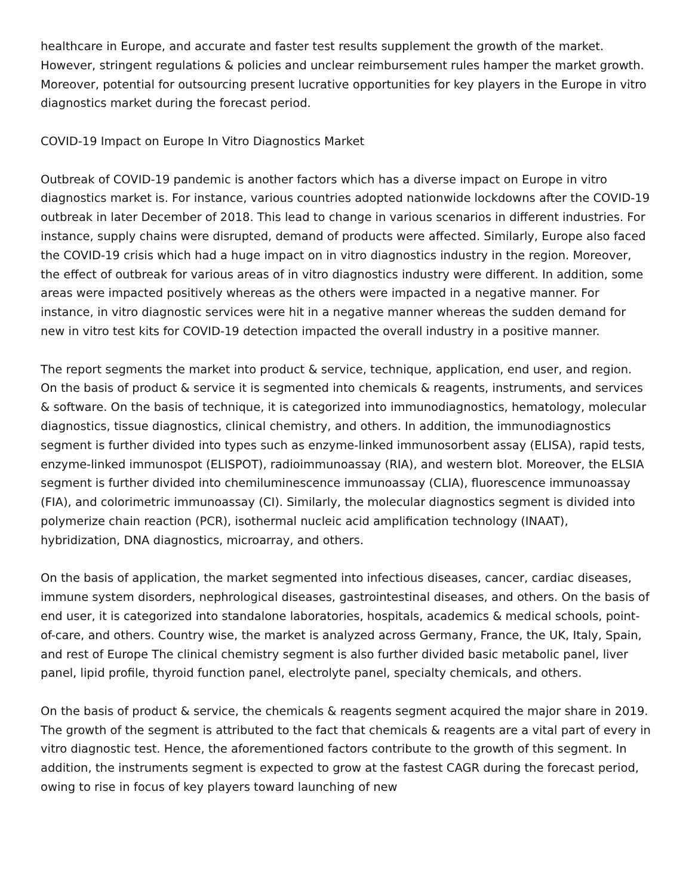healthcare in Europe, and accurate and faster test results supplement the growth of the market. However, stringent regulations & policies and unclear reimbursement rules hamper the market growth. Moreover, potential for outsourcing present lucrative opportunities for key players in the Europe in vitro diagnostics market during the forecast period.
COVID-19 Impact on Europe In Vitro Diagnostics Market
Outbreak of COVID-19 pandemic is another factors which has a diverse impact on Europe in vitro diagnostics market is. For instance, various countries adopted nationwide lockdowns after the COVID-19 outbreak in later December of 2018. This lead to change in various scenarios in different industries. For instance, supply chains were disrupted, demand of products were affected. Similarly, Europe also faced the COVID-19 crisis which had a huge impact on in vitro diagnostics industry in the region. Moreover, the effect of outbreak for various areas of in vitro diagnostics industry were different. In addition, some areas were impacted positively whereas as the others were impacted in a negative manner. For instance, in vitro diagnostic services were hit in a negative manner whereas the sudden demand for new in vitro test kits for COVID-19 detection impacted the overall industry in a positive manner.
The report segments the market into product & service, technique, application, end user, and region. On the basis of product & service it is segmented into chemicals & reagents, instruments, and services & software. On the basis of technique, it is categorized into immunodiagnostics, hematology, molecular diagnostics, tissue diagnostics, clinical chemistry, and others. In addition, the immunodiagnostics segment is further divided into types such as enzyme-linked immunosorbent assay (ELISA), rapid tests, enzyme-linked immunospot (ELISPOT), radioimmunoassay (RIA), and western blot. Moreover, the ELSIA segment is further divided into chemiluminescence immunoassay (CLIA), fluorescence immunoassay (FIA), and colorimetric immunoassay (CI). Similarly, the molecular diagnostics segment is divided into polymerize chain reaction (PCR), isothermal nucleic acid amplification technology (INAAT), hybridization, DNA diagnostics, microarray, and others.
On the basis of application, the market segmented into infectious diseases, cancer, cardiac diseases, immune system disorders, nephrological diseases, gastrointestinal diseases, and others. On the basis of end user, it is categorized into standalone laboratories, hospitals, academics & medical schools, point-of-care, and others. Country wise, the market is analyzed across Germany, France, the UK, Italy, Spain, and rest of Europe The clinical chemistry segment is also further divided basic metabolic panel, liver panel, lipid profile, thyroid function panel, electrolyte panel, specialty chemicals, and others.
On the basis of product & service, the chemicals & reagents segment acquired the major share in 2019. The growth of the segment is attributed to the fact that chemicals & reagents are a vital part of every in vitro diagnostic test. Hence, the aforementioned factors contribute to the growth of this segment. In addition, the instruments segment is expected to grow at the fastest CAGR during the forecast period, owing to rise in focus of key players toward launching of new